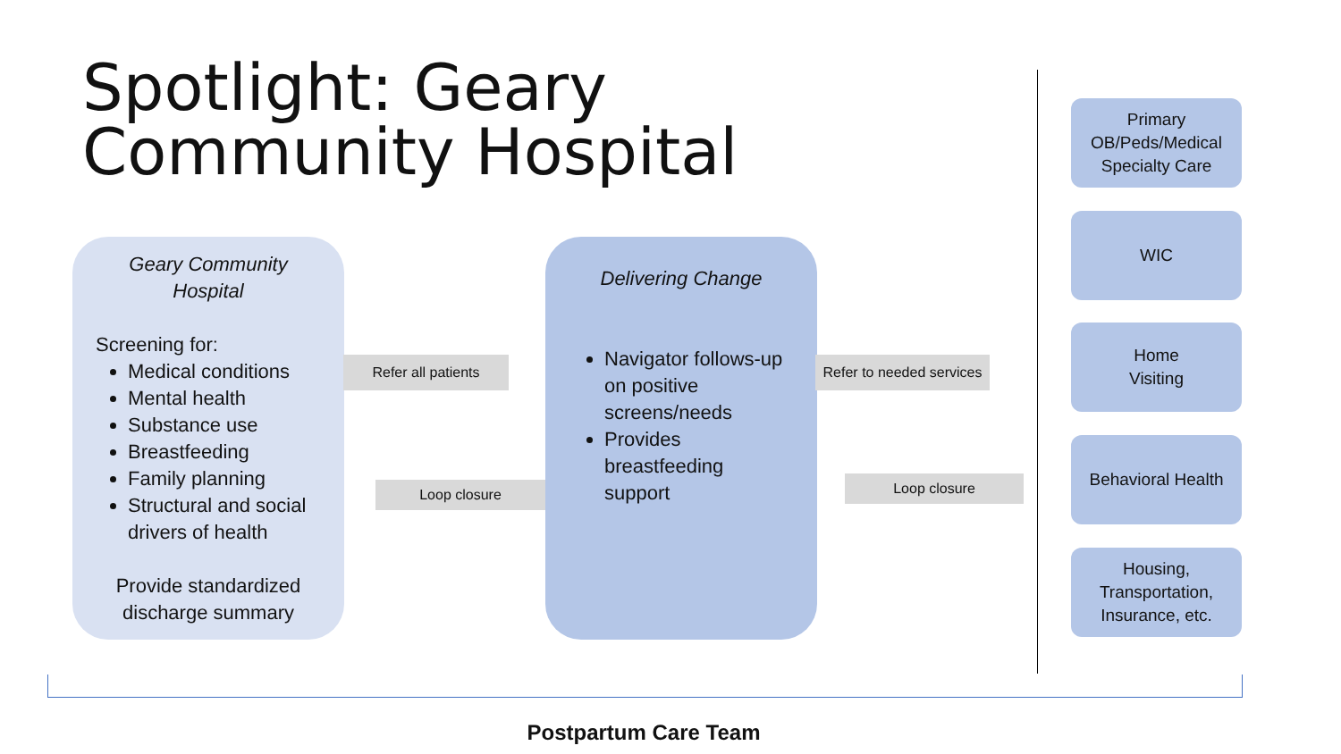Spotlight: Geary
Community Hospital
Geary Community
Hospital
Screening for:
Medical conditions
Mental health
Substance use
Breastfeeding
Family planning
Structural and social drivers of health
Provide standardized discharge summary
Delivering Change
Navigator follows-up on positive screens/needs
Provides breastfeeding support
Refer all patients
Loop closure
Refer to needed services
Loop closure
Primary OB/Peds/Medical Specialty Care
WIC
Home
Visiting
Behavioral Health
Housing, Transportation, Insurance, etc.
Postpartum Care Team